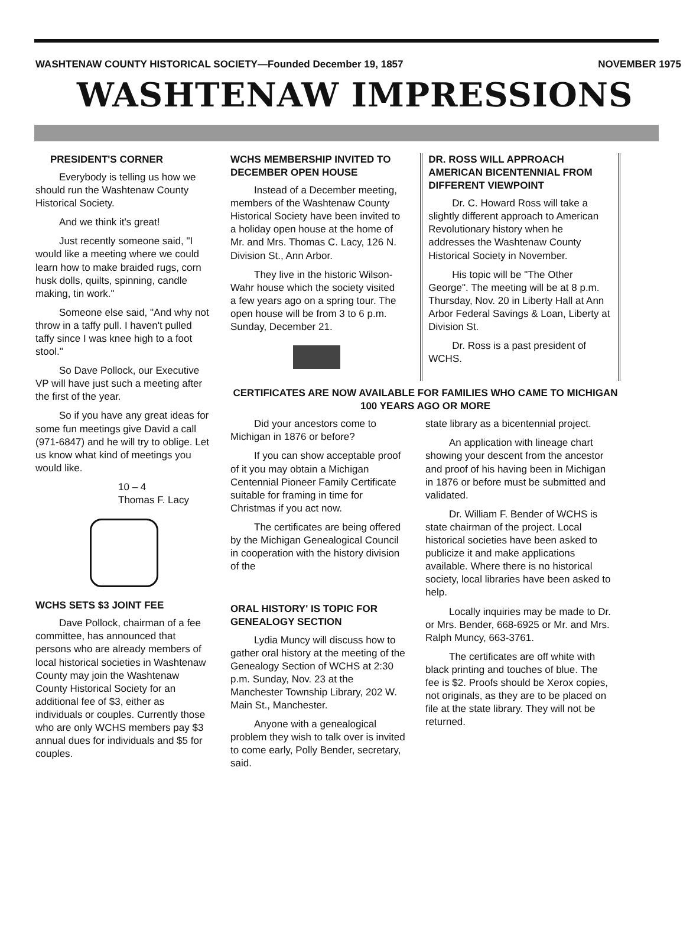WASHTENAW COUNTY HISTORICAL SOCIETY—Founded December 19, 1857 NOVEMBER 1975
WASHTENAW IMPRESSIONS
PRESIDENT'S CORNER
Everybody is telling us how we should run the Washtenaw County Historical Society.
And we think it's great!
Just recently someone said, "I would like a meeting where we could learn how to make braided rugs, corn husk dolls, quilts, spinning, candle making, tin work."
Someone else said, "And why not throw in a taffy pull. I haven't pulled taffy since I was knee high to a foot stool."
So Dave Pollock, our Executive VP will have just such a meeting after the first of the year.
So if you have any great ideas for some fun meetings give David a call (971-6847) and he will try to oblige. Let us know what kind of meetings you would like.
10 – 4
Thomas F. Lacy
WCHS SETS $3 JOINT FEE
Dave Pollock, chairman of a fee committee, has announced that persons who are already members of local historical societies in Washtenaw County may join the Washtenaw County Historical Society for an additional fee of $3, either as individuals or couples. Currently those who are only WCHS members pay $3 annual dues for individuals and $5 for couples.
WCHS MEMBERSHIP INVITED TO DECEMBER OPEN HOUSE
Instead of a December meeting, members of the Washtenaw County Historical Society have been invited to a holiday open house at the home of Mr. and Mrs. Thomas C. Lacy, 126 N. Division St., Ann Arbor.
They live in the historic Wilson-Wahr house which the society visited a few years ago on a spring tour. The open house will be from 3 to 6 p.m. Sunday, December 21.
DR. ROSS WILL APPROACH AMERICAN BICENTENNIAL FROM DIFFERENT VIEWPOINT
Dr. C. Howard Ross will take a slightly different approach to American Revolutionary history when he addresses the Washtenaw County Historical Society in November.
His topic will be "The Other George". The meeting will be at 8 p.m. Thursday, Nov. 20 in Liberty Hall at Ann Arbor Federal Savings & Loan, Liberty at Division St.
Dr. Ross is a past president of WCHS.
CERTIFICATES ARE NOW AVAILABLE FOR FAMILIES WHO CAME TO MICHIGAN 100 YEARS AGO OR MORE
Did your ancestors come to Michigan in 1876 or before?
If you can show acceptable proof of it you may obtain a Michigan Centennial Pioneer Family Certificate suitable for framing in time for Christmas if you act now.
The certificates are being offered by the Michigan Genealogical Council in cooperation with the history division of the
ORAL HISTORY' IS TOPIC FOR GENEALOGY SECTION
Lydia Muncy will discuss how to gather oral history at the meeting of the Genealogy Section of WCHS at 2:30 p.m. Sunday, Nov. 23 at the Manchester Township Library, 202 W. Main St., Manchester.
Anyone with a genealogical problem they wish to talk over is invited to come early, Polly Bender, secretary, said.
state library as a bicentennial project.
An application with lineage chart showing your descent from the ancestor and proof of his having been in Michigan in 1876 or before must be submitted and validated.
Dr. William F. Bender of WCHS is state chairman of the project. Local historical societies have been asked to publicize it and make applications available. Where there is no historical society, local libraries have been asked to help.
Locally inquiries may be made to Dr. or Mrs. Bender, 668-6925 or Mr. and Mrs. Ralph Muncy, 663-3761.
The certificates are off white with black printing and touches of blue. The fee is $2. Proofs should be Xerox copies, not originals, as they are to be placed on file at the state library. They will not be returned.